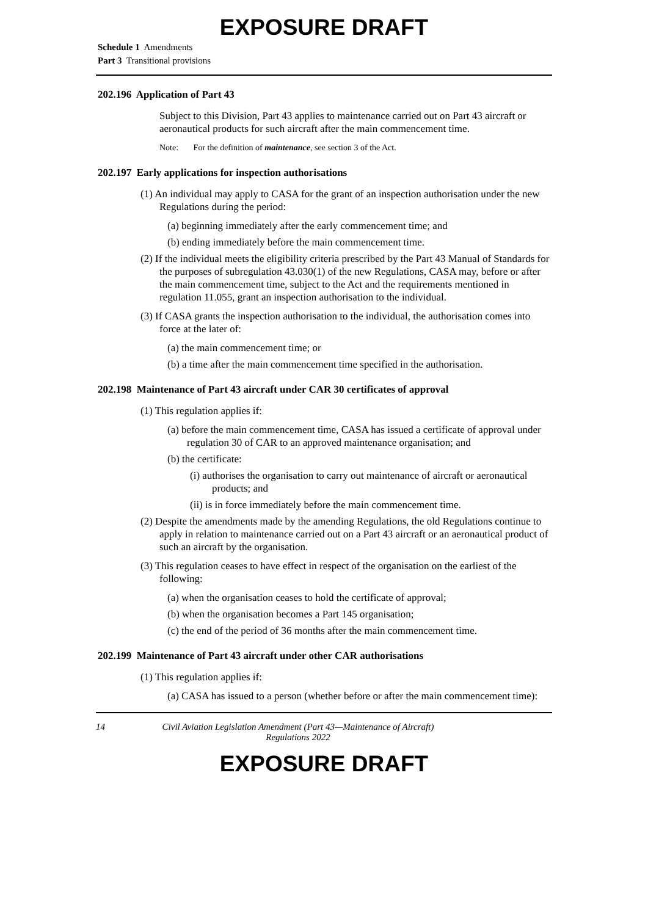EXPOSURE DRAFT
Schedule 1 Amendments
Part 3 Transitional provisions
202.196 Application of Part 43
Subject to this Division, Part 43 applies to maintenance carried out on Part 43 aircraft or aeronautical products for such aircraft after the main commencement time.
Note: For the definition of maintenance, see section 3 of the Act.
202.197 Early applications for inspection authorisations
(1) An individual may apply to CASA for the grant of an inspection authorisation under the new Regulations during the period:
(a) beginning immediately after the early commencement time; and
(b) ending immediately before the main commencement time.
(2) If the individual meets the eligibility criteria prescribed by the Part 43 Manual of Standards for the purposes of subregulation 43.030(1) of the new Regulations, CASA may, before or after the main commencement time, subject to the Act and the requirements mentioned in regulation 11.055, grant an inspection authorisation to the individual.
(3) If CASA grants the inspection authorisation to the individual, the authorisation comes into force at the later of:
(a) the main commencement time; or
(b) a time after the main commencement time specified in the authorisation.
202.198 Maintenance of Part 43 aircraft under CAR 30 certificates of approval
(1) This regulation applies if:
(a) before the main commencement time, CASA has issued a certificate of approval under regulation 30 of CAR to an approved maintenance organisation; and
(b) the certificate:
(i) authorises the organisation to carry out maintenance of aircraft or aeronautical products; and
(ii) is in force immediately before the main commencement time.
(2) Despite the amendments made by the amending Regulations, the old Regulations continue to apply in relation to maintenance carried out on a Part 43 aircraft or an aeronautical product of such an aircraft by the organisation.
(3) This regulation ceases to have effect in respect of the organisation on the earliest of the following:
(a) when the organisation ceases to hold the certificate of approval;
(b) when the organisation becomes a Part 145 organisation;
(c) the end of the period of 36 months after the main commencement time.
202.199 Maintenance of Part 43 aircraft under other CAR authorisations
(1) This regulation applies if:
(a) CASA has issued to a person (whether before or after the main commencement time):
14 Civil Aviation Legislation Amendment (Part 43—Maintenance of Aircraft)
Regulations 2022
EXPOSURE DRAFT